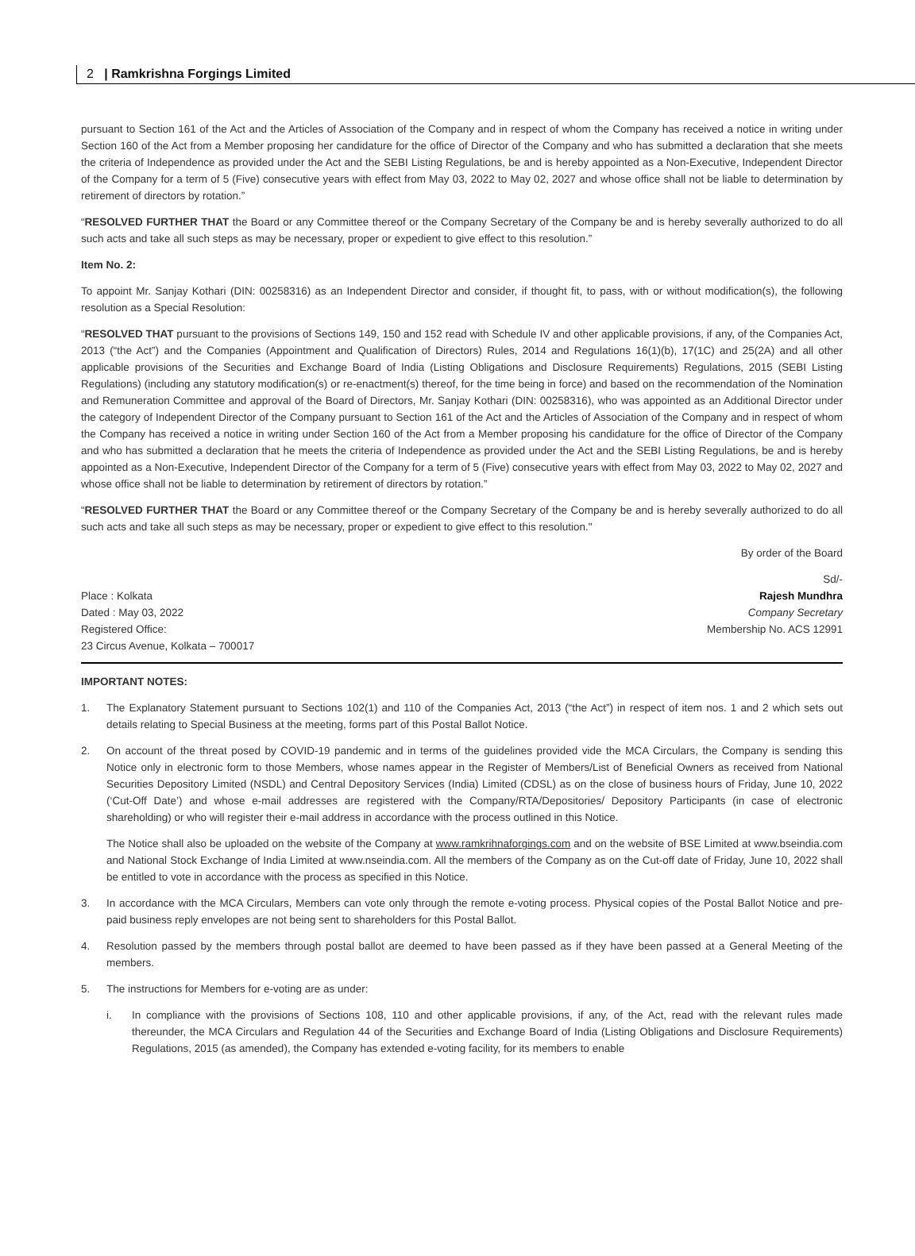2 | Ramkrishna Forgings Limited
pursuant to Section 161 of the Act and the Articles of Association of the Company and in respect of whom the Company has received a notice in writing under Section 160 of the Act from a Member proposing her candidature for the office of Director of the Company and who has submitted a declaration that she meets the criteria of Independence as provided under the Act and the SEBI Listing Regulations, be and is hereby appointed as a Non-Executive, Independent Director of the Company for a term of 5 (Five) consecutive years with effect from May 03, 2022 to May 02, 2027 and whose office shall not be liable to determination by retirement of directors by rotation.”
“RESOLVED FURTHER THAT the Board or any Committee thereof or the Company Secretary of the Company be and is hereby severally authorized to do all such acts and take all such steps as may be necessary, proper or expedient to give effect to this resolution.”
Item No. 2:
To appoint Mr. Sanjay Kothari (DIN: 00258316) as an Independent Director and consider, if thought fit, to pass, with or without modification(s), the following resolution as a Special Resolution:
“RESOLVED THAT pursuant to the provisions of Sections 149, 150 and 152 read with Schedule IV and other applicable provisions, if any, of the Companies Act, 2013 (“the Act”) and the Companies (Appointment and Qualification of Directors) Rules, 2014 and Regulations 16(1)(b), 17(1C) and 25(2A) and all other applicable provisions of the Securities and Exchange Board of India (Listing Obligations and Disclosure Requirements) Regulations, 2015 (SEBI Listing Regulations) (including any statutory modification(s) or re-enactment(s) thereof, for the time being in force) and based on the recommendation of the Nomination and Remuneration Committee and approval of the Board of Directors, Mr. Sanjay Kothari (DIN: 00258316), who was appointed as an Additional Director under the category of Independent Director of the Company pursuant to Section 161 of the Act and the Articles of Association of the Company and in respect of whom the Company has received a notice in writing under Section 160 of the Act from a Member proposing his candidature for the office of Director of the Company and who has submitted a declaration that he meets the criteria of Independence as provided under the Act and the SEBI Listing Regulations, be and is hereby appointed as a Non-Executive, Independent Director of the Company for a term of 5 (Five) consecutive years with effect from May 03, 2022 to May 02, 2027 and whose office shall not be liable to determination by retirement of directors by rotation.”
“RESOLVED FURTHER THAT the Board or any Committee thereof or the Company Secretary of the Company be and is hereby severally authorized to do all such acts and take all such steps as may be necessary, proper or expedient to give effect to this resolution."
By order of the Board
Sd/-
Place : Kolkata
Dated : May 03, 2022
Registered Office:
23 Circus Avenue, Kolkata – 700017
Rajesh Mundhra
Company Secretary
Membership No. ACS 12991
IMPORTANT NOTES:
1. The Explanatory Statement pursuant to Sections 102(1) and 110 of the Companies Act, 2013 (“the Act”) in respect of item nos. 1 and 2 which sets out details relating to Special Business at the meeting, forms part of this Postal Ballot Notice.
2. On account of the threat posed by COVID-19 pandemic and in terms of the guidelines provided vide the MCA Circulars, the Company is sending this Notice only in electronic form to those Members, whose names appear in the Register of Members/List of Beneficial Owners as received from National Securities Depository Limited (NSDL) and Central Depository Services (India) Limited (CDSL) as on the close of business hours of Friday, June 10, 2022 (‘Cut-Off Date’) and whose e-mail addresses are registered with the Company/RTA/Depositories/ Depository Participants (in case of electronic shareholding) or who will register their e-mail address in accordance with the process outlined in this Notice.
The Notice shall also be uploaded on the website of the Company at www.ramkrihnaforgings.com and on the website of BSE Limited at www.bseindia.com and National Stock Exchange of India Limited at www.nseindia.com. All the members of the Company as on the Cut-off date of Friday, June 10, 2022 shall be entitled to vote in accordance with the process as specified in this Notice.
3. In accordance with the MCA Circulars, Members can vote only through the remote e-voting process. Physical copies of the Postal Ballot Notice and pre-paid business reply envelopes are not being sent to shareholders for this Postal Ballot.
4. Resolution passed by the members through postal ballot are deemed to have been passed as if they have been passed at a General Meeting of the members.
5. The instructions for Members for e-voting are as under:
i. In compliance with the provisions of Sections 108, 110 and other applicable provisions, if any, of the Act, read with the relevant rules made thereunder, the MCA Circulars and Regulation 44 of the Securities and Exchange Board of India (Listing Obligations and Disclosure Requirements) Regulations, 2015 (as amended), the Company has extended e-voting facility, for its members to enable